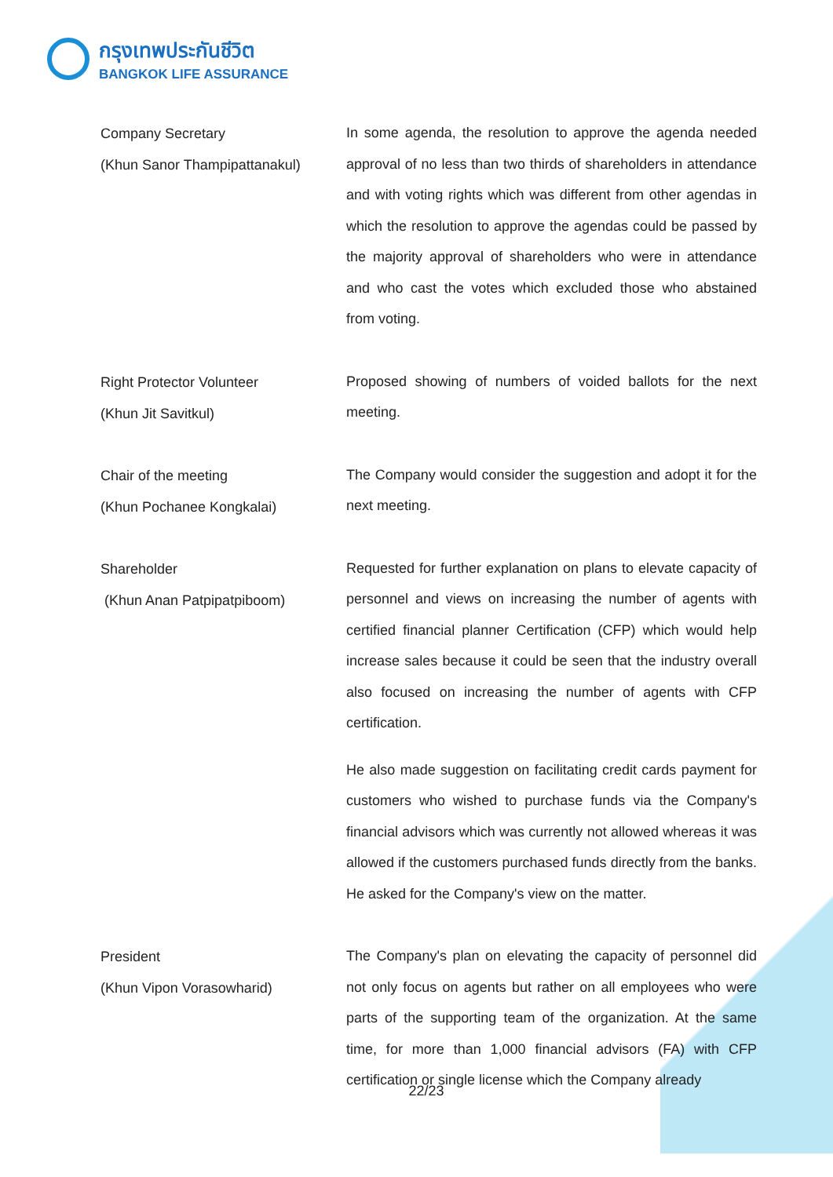กรุงเทพประกันชีวิต
BANGKOK LIFE ASSURANCE
Company Secretary
(Khun Sanor Thampipattanakul)
In some agenda, the resolution to approve the agenda needed approval of no less than two thirds of shareholders in attendance and with voting rights which was different from other agendas in which the resolution to approve the agendas could be passed by the majority approval of shareholders who were in attendance and who cast the votes which excluded those who abstained from voting.
Right Protector Volunteer
(Khun Jit Savitkul)
Proposed showing of numbers of voided ballots for the next meeting.
Chair of the meeting
(Khun Pochanee Kongkalai)
The Company would consider the suggestion and adopt it for the next meeting.
Shareholder
(Khun Anan Patpipatpiboom)
Requested for further explanation on plans to elevate capacity of personnel and views on increasing the number of agents with certified financial planner Certification (CFP) which would help increase sales because it could be seen that the industry overall also focused on increasing the number of agents with CFP certification.
He also made suggestion on facilitating credit cards payment for customers who wished to purchase funds via the Company's financial advisors which was currently not allowed whereas it was allowed if the customers purchased funds directly from the banks. He asked for the Company's view on the matter.
President
(Khun Vipon Vorasowharid)
The Company's plan on elevating the capacity of personnel did not only focus on agents but rather on all employees who were parts of the supporting team of the organization. At the same time, for more than 1,000 financial advisors (FA) with CFP certification or single license which the Company already
22/23